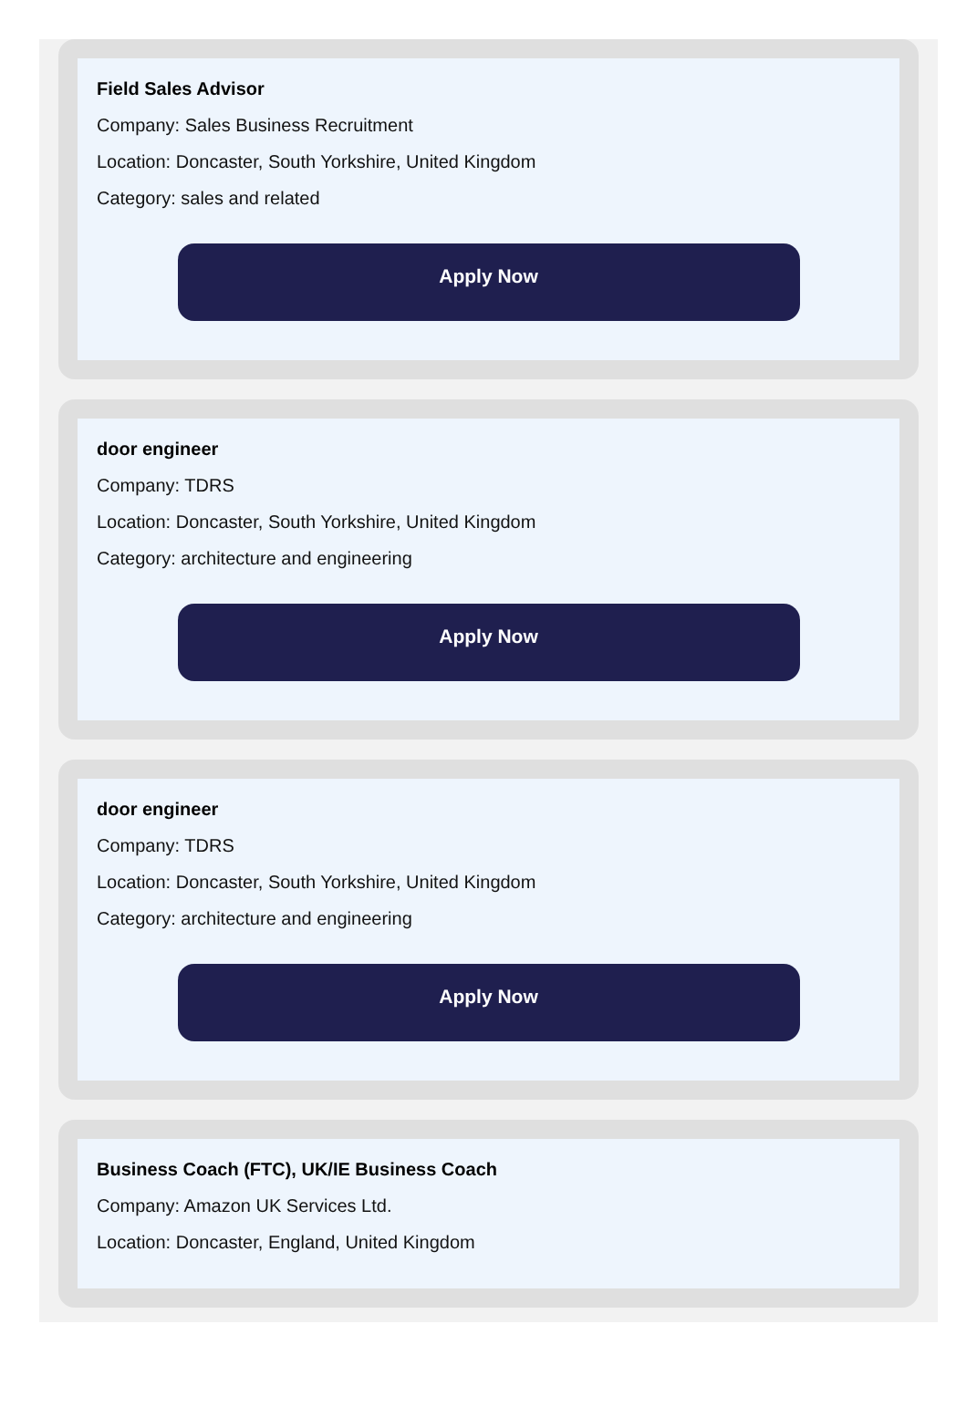Field Sales Advisor
Company: Sales Business Recruitment
Location: Doncaster, South Yorkshire, United Kingdom
Category: sales and related
Apply Now
door engineer
Company: TDRS
Location: Doncaster, South Yorkshire, United Kingdom
Category: architecture and engineering
Apply Now
door engineer
Company: TDRS
Location: Doncaster, South Yorkshire, United Kingdom
Category: architecture and engineering
Apply Now
Business Coach (FTC), UK/IE Business Coach
Company: Amazon UK Services Ltd.
Location: Doncaster, England, United Kingdom